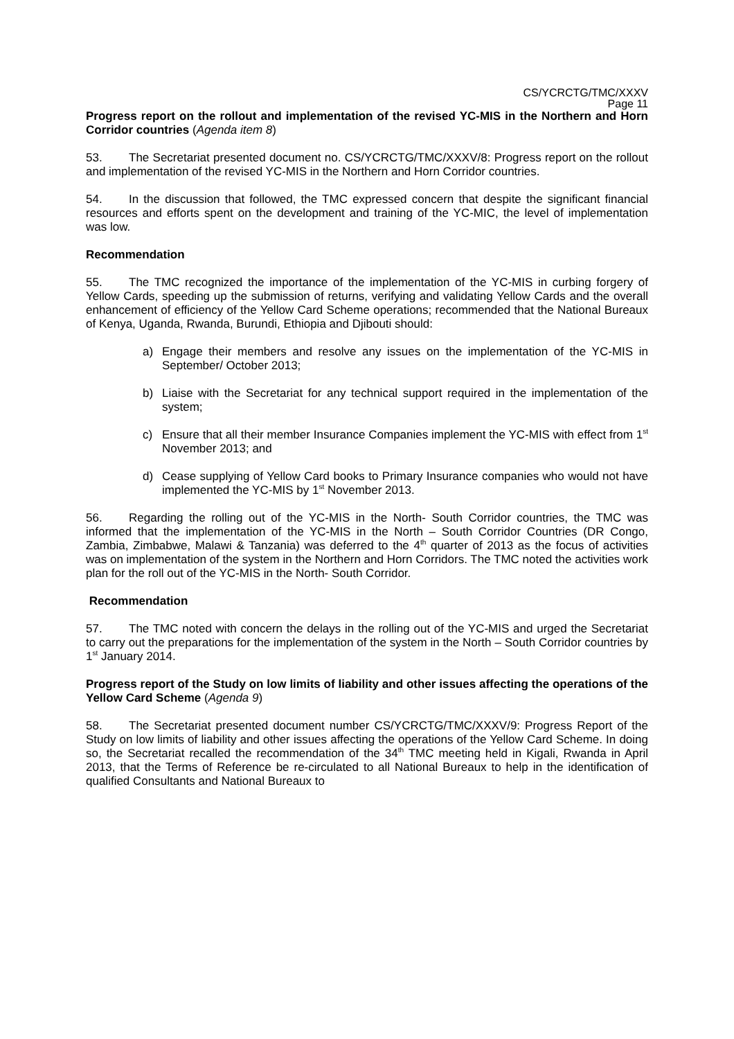CS/YCRCTG/TMC/XXXV
Page 11
Progress report on the rollout and implementation of the revised YC-MIS in the Northern and Horn Corridor countries (Agenda item 8)
53. The Secretariat presented document no. CS/YCRCTG/TMC/XXXV/8: Progress report on the rollout and implementation of the revised YC-MIS in the Northern and Horn Corridor countries.
54. In the discussion that followed, the TMC expressed concern that despite the significant financial resources and efforts spent on the development and training of the YC-MIC, the level of implementation was low.
Recommendation
55. The TMC recognized the importance of the implementation of the YC-MIS in curbing forgery of Yellow Cards, speeding up the submission of returns, verifying and validating Yellow Cards and the overall enhancement of efficiency of the Yellow Card Scheme operations; recommended that the National Bureaux of Kenya, Uganda, Rwanda, Burundi, Ethiopia and Djibouti should:
a) Engage their members and resolve any issues on the implementation of the YC-MIS in September/ October 2013;
b) Liaise with the Secretariat for any technical support required in the implementation of the system;
c) Ensure that all their member Insurance Companies implement the YC-MIS with effect from 1<sup>st</sup> November 2013; and
d) Cease supplying of Yellow Card books to Primary Insurance companies who would not have implemented the YC-MIS by 1<sup>st</sup> November 2013.
56. Regarding the rolling out of the YC-MIS in the North- South Corridor countries, the TMC was informed that the implementation of the YC-MIS in the North – South Corridor Countries (DR Congo, Zambia, Zimbabwe, Malawi & Tanzania) was deferred to the 4<sup>th</sup> quarter of 2013 as the focus of activities was on implementation of the system in the Northern and Horn Corridors. The TMC noted the activities work plan for the roll out of the YC-MIS in the North- South Corridor.
Recommendation
57. The TMC noted with concern the delays in the rolling out of the YC-MIS and urged the Secretariat to carry out the preparations for the implementation of the system in the North – South Corridor countries by 1<sup>st</sup> January 2014.
Progress report of the Study on low limits of liability and other issues affecting the operations of the Yellow Card Scheme (Agenda 9)
58. The Secretariat presented document number CS/YCRCTG/TMC/XXXV/9: Progress Report of the Study on low limits of liability and other issues affecting the operations of the Yellow Card Scheme. In doing so, the Secretariat recalled the recommendation of the 34<sup>th</sup> TMC meeting held in Kigali, Rwanda in April 2013, that the Terms of Reference be re-circulated to all National Bureaux to help in the identification of qualified Consultants and National Bureaux to